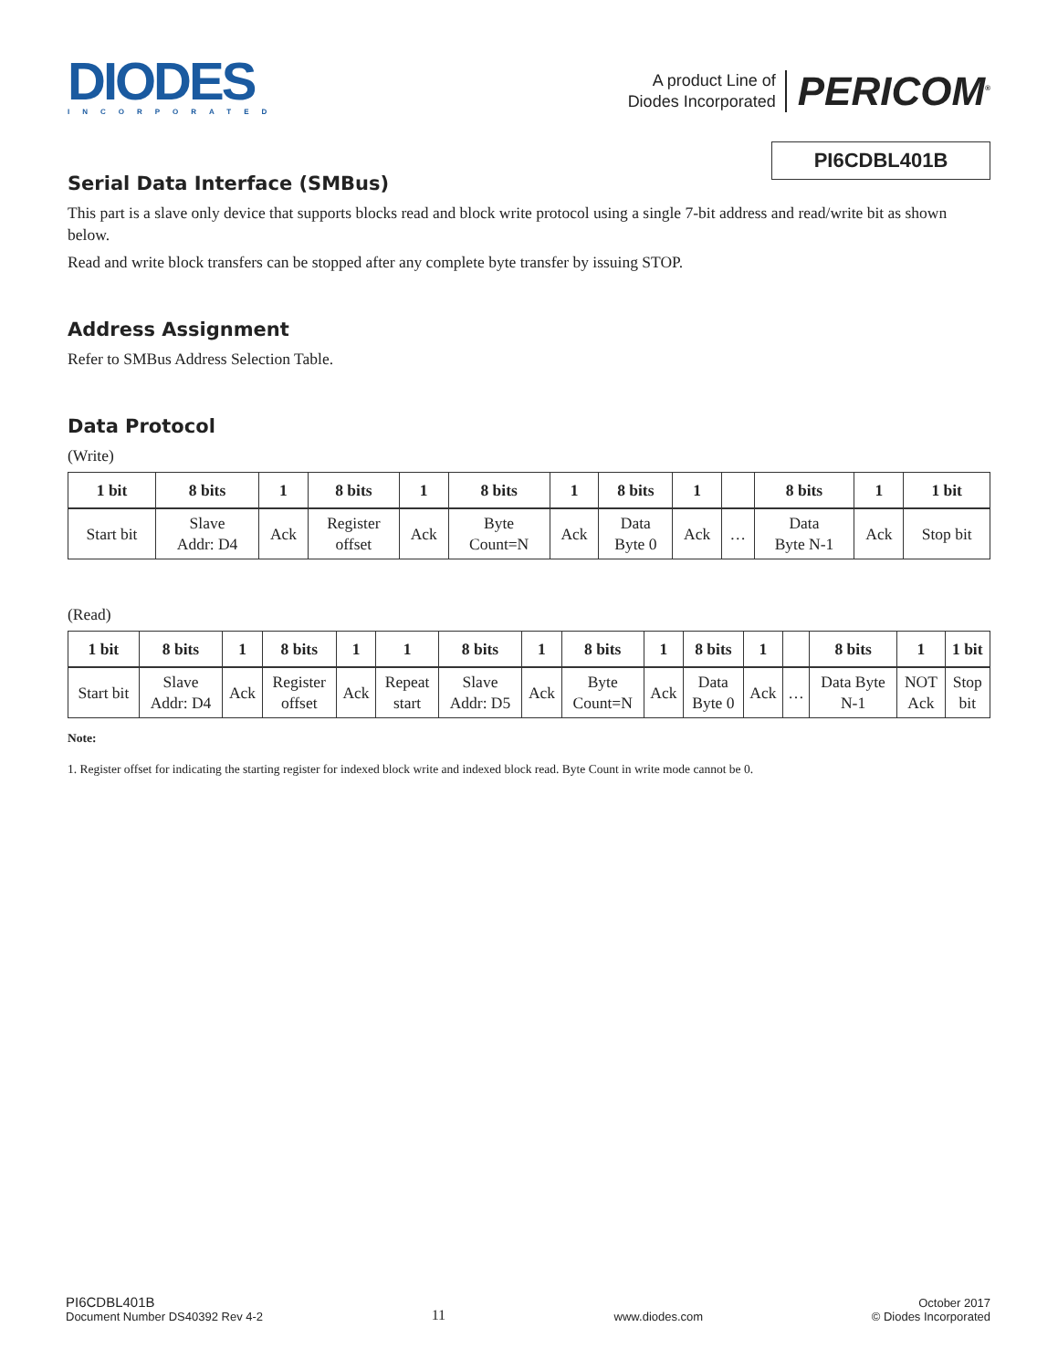DIODES
INCORPORATED
A product Line of
Diodes Incorporated
PERICOM<sup>®</sup>
PI6CDBL401B
Serial Data Interface (SMBus)
This part is a slave only device that supports blocks read and block write protocol using a single 7-bit address and read/write bit as shown below.
Read and write block transfers can be stopped after any complete byte transfer by issuing STOP.
Address Assignment
Refer to SMBus Address Selection Table.
Data Protocol
(Write)
| 1 bit | 8 bits | 1 | 8 bits | 1 | 8 bits | 1 | 8 bits | 1 | | 8 bits | 1 | 1 bit |
| --- | --- | --- | --- | --- | --- | --- | --- | --- | --- | --- | --- | --- |
| Start bit | Slave Addr: D4 | Ack | Register offset | Ack | Byte Count=N | Ack | Data Byte 0 | Ack | … | Data Byte N-1 | Ack | Stop bit |
(Read)
| 1 bit | 8 bits | 1 | 8 bits | 1 | 1 | 8 bits | 1 | 8 bits | 1 | 8 bits | 1 | | 8 bits | 1 | 1 bit |
| --- | --- | --- | --- | --- | --- | --- | --- | --- | --- | --- | --- | --- | --- | --- | --- |
| Start bit | Slave Addr: D4 | Ack | Register offset | Ack | Repeat start | Slave Addr: D5 | Ack | Byte Count=N | Ack | Data Byte 0 | Ack | … | Data Byte N-1 | NOT Ack | Stop bit |
Note:
1. Register offset for indicating the starting register for indexed block write and indexed block read. Byte Count in write mode cannot be 0.
PI6CDBL401B
Document Number DS40392 Rev 4-2
11
www.diodes.com
October 2017
© Diodes Incorporated